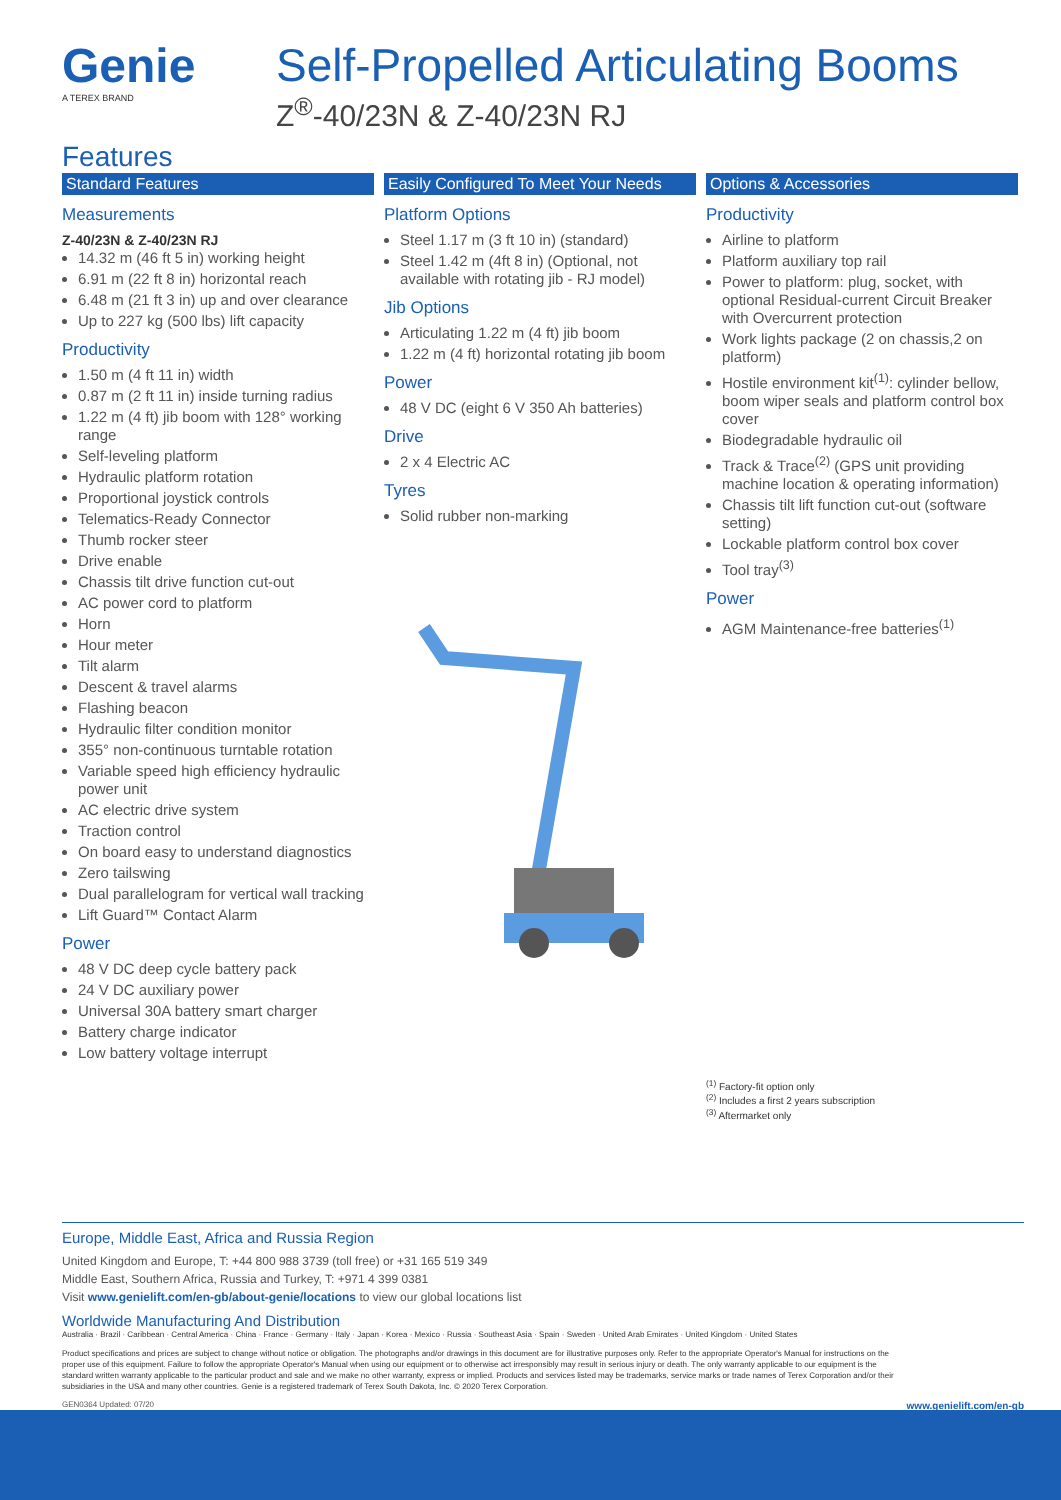Genie
A TEREX BRAND
Self-Propelled Articulating Booms
Z<sup>®</sup>-40/23N & Z-40/23N RJ
Features
Standard Features
Measurements
Z-40/23N & Z-40/23N RJ
14.32 m (46 ft 5 in) working height
6.91 m (22 ft 8 in) horizontal reach
6.48 m (21 ft 3 in) up and over clearance
Up to 227 kg (500 lbs) lift capacity
Productivity
1.50 m (4 ft 11 in) width
0.87 m (2 ft 11 in) inside turning radius
1.22 m (4 ft) jib boom with 128° working range
Self-leveling platform
Hydraulic platform rotation
Proportional joystick controls
Telematics-Ready Connector
Thumb rocker steer
Drive enable
Chassis tilt drive function cut-out
AC power cord to platform
Horn
Hour meter
Tilt alarm
Descent & travel alarms
Flashing beacon
Hydraulic filter condition monitor
355° non-continuous turntable rotation
Variable speed high efficiency hydraulic power unit
AC electric drive system
Traction control
On board easy to understand diagnostics
Zero tailswing
Dual parallelogram for vertical wall tracking
Lift Guard™ Contact Alarm
Power
48 V DC deep cycle battery pack
24 V DC auxiliary power
Universal 30A battery smart charger
Battery charge indicator
Low battery voltage interrupt
Easily Configured To Meet Your Needs
Platform Options
Steel 1.17 m (3 ft 10 in) (standard)
Steel 1.42 m (4ft 8 in) (Optional, not available with rotating jib - RJ model)
Jib Options
Articulating 1.22 m (4 ft) jib boom
1.22 m (4 ft) horizontal rotating jib boom
Power
48 V DC (eight 6 V 350 Ah batteries)
Drive
2 x 4 Electric AC
Tyres
Solid rubber non-marking
Options & Accessories
Productivity
Airline to platform
Platform auxiliary top rail
Power to platform: plug, socket, with optional Residual-current Circuit Breaker with Overcurrent protection
Work lights package (2 on chassis,2 on platform)
Hostile environment kit<sup>(1)</sup>: cylinder bellow, boom wiper seals and platform control box cover
Biodegradable hydraulic oil
Track & Trace<sup>(2)</sup> (GPS unit providing machine location & operating information)
Chassis tilt lift function cut-out (software setting)
Lockable platform control box cover
Tool tray<sup>(3)</sup>
Power
AGM Maintenance-free batteries<sup>(1)</sup>
<sup>(1)</sup> Factory-fit option only
<sup>(2)</sup> Includes a first 2 years subscription
<sup>(3)</sup> Aftermarket only
Europe, Middle East, Africa and Russia Region
United Kingdom and Europe, T: +44 800 988 3739 (toll free) or +31 165 519 349
Middle East, Southern Africa, Russia and Turkey, T: +971 4 399 0381
Visit www.genielift.com/en-gb/about-genie/locations to view our global locations list
Worldwide Manufacturing And Distribution
Australia · Brazil · Caribbean · Central America · China · France · Germany · Italy · Japan · Korea · Mexico · Russia · Southeast Asia · Spain · Sweden · United Arab Emirates · United Kingdom · United States
Product specifications and prices are subject to change without notice or obligation. The photographs and/or drawings in this document are for illustrative purposes only. Refer to the appropriate Operator's Manual for instructions on the proper use of this equipment. Failure to follow the appropriate Operator's Manual when using our equipment or to otherwise act irresponsibly may result in serious injury or death. The only warranty applicable to our equipment is the standard written warranty applicable to the particular product and sale and we make no other warranty, express or implied. Products and services listed may be trademarks, service marks or trade names of Terex Corporation and/or their subsidiaries in the USA and many other countries. Genie is a registered trademark of Terex South Dakota, Inc. © 2020 Terex Corporation.
GEN0364 Updated: 07/20 www.genielift.com/en-gb